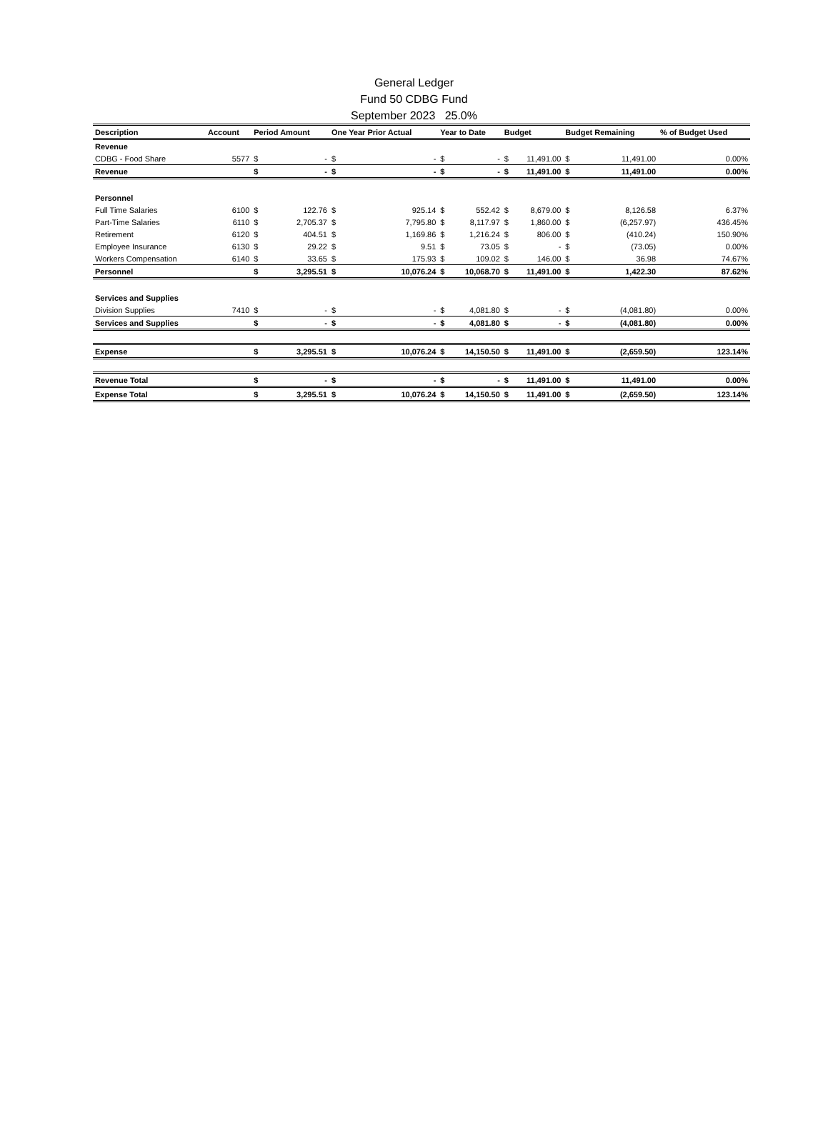General Ledger
Fund 50 CDBG Fund
September 2023 25.0%
| Description | Account | Period Amount | | One Year Prior Actual | | Year to Date | | Budget | | Budget Remaining | | % of Budget Used |
| --- | --- | --- | --- | --- | --- | --- | --- | --- | --- | --- | --- | --- |
| Revenue | | | | | | | | | | | | |
| CDBG - Food Share | 5577 | $ | - | $ | - | $ | - | $ | 11,491.00 | $ | 11,491.00 | 0.00% |
| Revenue | | $ | - | $ | - | $ | - | $ | 11,491.00 | $ | 11,491.00 | 0.00% |
| Personnel | | | | | | | | | | | | |
| Full Time Salaries | 6100 | $ | 122.76 | $ | 925.14 | $ | 552.42 | $ | 8,679.00 | $ | 8,126.58 | 6.37% |
| Part-Time Salaries | 6110 | $ | 2,705.37 | $ | 7,795.80 | $ | 8,117.97 | $ | 1,860.00 | $ | (6,257.97) | 436.45% |
| Retirement | 6120 | $ | 404.51 | $ | 1,169.86 | $ | 1,216.24 | $ | 806.00 | $ | (410.24) | 150.90% |
| Employee Insurance | 6130 | $ | 29.22 | $ | 9.51 | $ | 73.05 | $ | - | $ | (73.05) | 0.00% |
| Workers Compensation | 6140 | $ | 33.65 | $ | 175.93 | $ | 109.02 | $ | 146.00 | $ | 36.98 | 74.67% |
| Personnel | | $ | 3,295.51 | $ | 10,076.24 | $ | 10,068.70 | $ | 11,491.00 | $ | 1,422.30 | 87.62% |
| Services and Supplies | | | | | | | | | | | | |
| Division Supplies | 7410 | $ | - | $ | - | $ | 4,081.80 | $ | - | $ | (4,081.80) | 0.00% |
| Services and Supplies | | $ | - | $ | - | $ | 4,081.80 | $ | - | $ | (4,081.80) | 0.00% |
| Expense | | $ | 3,295.51 | $ | 10,076.24 | $ | 14,150.50 | $ | 11,491.00 | $ | (2,659.50) | 123.14% |
| Revenue Total | | $ | - | $ | - | $ | - | $ | 11,491.00 | $ | 11,491.00 | 0.00% |
| Expense Total | | $ | 3,295.51 | $ | 10,076.24 | $ | 14,150.50 | $ | 11,491.00 | $ | (2,659.50) | 123.14% |